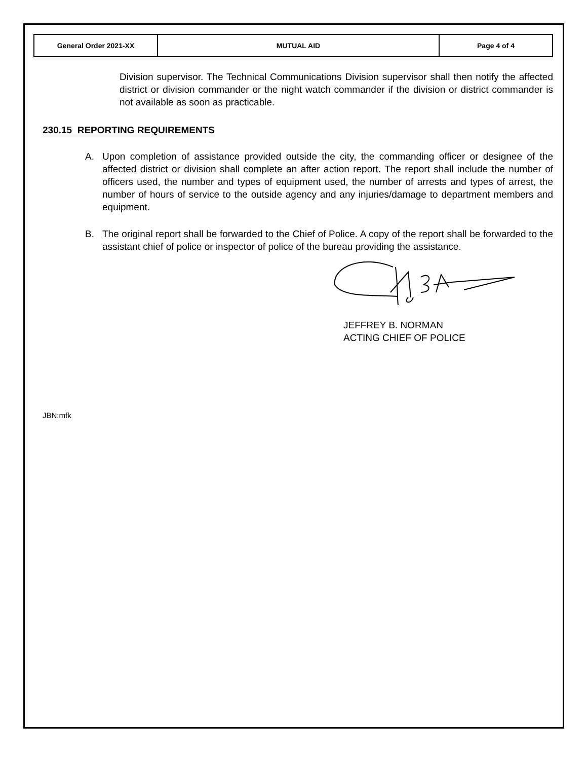| General Order 2021-XX | MUTUAL AID | Page 4 of 4 |
Division supervisor. The Technical Communications Division supervisor shall then notify the affected district or division commander or the night watch commander if the division or district commander is not available as soon as practicable.
230.15 REPORTING REQUIREMENTS
A. Upon completion of assistance provided outside the city, the commanding officer or designee of the affected district or division shall complete an after action report. The report shall include the number of officers used, the number and types of equipment used, the number of arrests and types of arrest, the number of hours of service to the outside agency and any injuries/damage to department members and equipment.
B. The original report shall be forwarded to the Chief of Police. A copy of the report shall be forwarded to the assistant chief of police or inspector of police of the bureau providing the assistance.
JEFFREY B. NORMAN
ACTING CHIEF OF POLICE
JBN:mfk